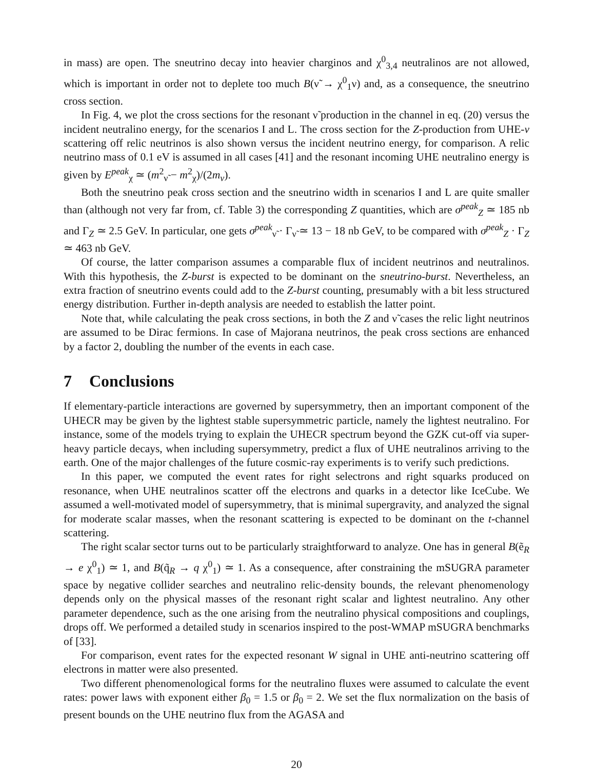in mass) are open. The sneutrino decay into heavier charginos and χ<sup>0</sup><sub>3,4</sub> neutralinos are not allowed, which is important in order not to deplete too much B(ν̃ → χ<sup>0</sup><sub>1</sub>ν) and, as a consequence, the sneutrino cross section.
In Fig. 4, we plot the cross sections for the resonant ν̃ production in the channel in eq. (20) versus the incident neutralino energy, for the scenarios I and L. The cross section for the Z-production from UHE-ν scattering off relic neutrinos is also shown versus the incident neutrino energy, for comparison. A relic neutrino mass of 0.1 eV is assumed in all cases [41] and the resonant incoming UHE neutralino energy is given by E<sup>peak</sup><sub>χ</sub> ≃ (m<sup>2</sup><sub>ν̃</sub> − m<sup>2</sup><sub>χ</sub>)/(2m<sub>ν</sub>).
Both the sneutrino peak cross section and the sneutrino width in scenarios I and L are quite smaller than (although not very far from, cf. Table 3) the corresponding Z quantities, which are σ<sup>peak</sup><sub>Z</sub> ≃ 185 nb and Γ<sub>Z</sub> ≃ 2.5 GeV. In particular, one gets σ<sup>peak</sup><sub>ν̃</sub> · Γ<sub>ν̃</sub> ≃ 13 − 18 nb GeV, to be compared with σ<sup>peak</sup><sub>Z</sub> · Γ<sub>Z</sub> ≃ 463 nb GeV.
Of course, the latter comparison assumes a comparable flux of incident neutrinos and neutralinos. With this hypothesis, the Z-burst is expected to be dominant on the sneutrino-burst. Nevertheless, an extra fraction of sneutrino events could add to the Z-burst counting, presumably with a bit less structured energy distribution. Further in-depth analysis are needed to establish the latter point.
Note that, while calculating the peak cross sections, in both the Z and ν̃ cases the relic light neutrinos are assumed to be Dirac fermions. In case of Majorana neutrinos, the peak cross sections are enhanced by a factor 2, doubling the number of the events in each case.
7 Conclusions
If elementary-particle interactions are governed by supersymmetry, then an important component of the UHECR may be given by the lightest stable supersymmetric particle, namely the lightest neutralino. For instance, some of the models trying to explain the UHECR spectrum beyond the GZK cut-off via super-heavy particle decays, when including supersymmetry, predict a flux of UHE neutralinos arriving to the earth. One of the major challenges of the future cosmic-ray experiments is to verify such predictions.
In this paper, we computed the event rates for right selectrons and right squarks produced on resonance, when UHE neutralinos scatter off the electrons and quarks in a detector like IceCube. We assumed a well-motivated model of supersymmetry, that is minimal supergravity, and analyzed the signal for moderate scalar masses, when the resonant scattering is expected to be dominant on the t-channel scattering.
The right scalar sector turns out to be particularly straightforward to analyze. One has in general B(ẽ<sub>R</sub> → e χ<sup>0</sup><sub>1</sub>) ≃ 1, and B(q̃<sub>R</sub> → q χ<sup>0</sup><sub>1</sub>) ≃ 1. As a consequence, after constraining the mSUGRA parameter space by negative collider searches and neutralino relic-density bounds, the relevant phenomenology depends only on the physical masses of the resonant right scalar and lightest neutralino. Any other parameter dependence, such as the one arising from the neutralino physical compositions and couplings, drops off. We performed a detailed study in scenarios inspired to the post-WMAP mSUGRA benchmarks of [33].
For comparison, event rates for the expected resonant W signal in UHE anti-neutrino scattering off electrons in matter were also presented.
Two different phenomenological forms for the neutralino fluxes were assumed to calculate the event rates: power laws with exponent either β<sub>0</sub> = 1.5 or β<sub>0</sub> = 2. We set the flux normalization on the basis of present bounds on the UHE neutrino flux from the AGASA and
20